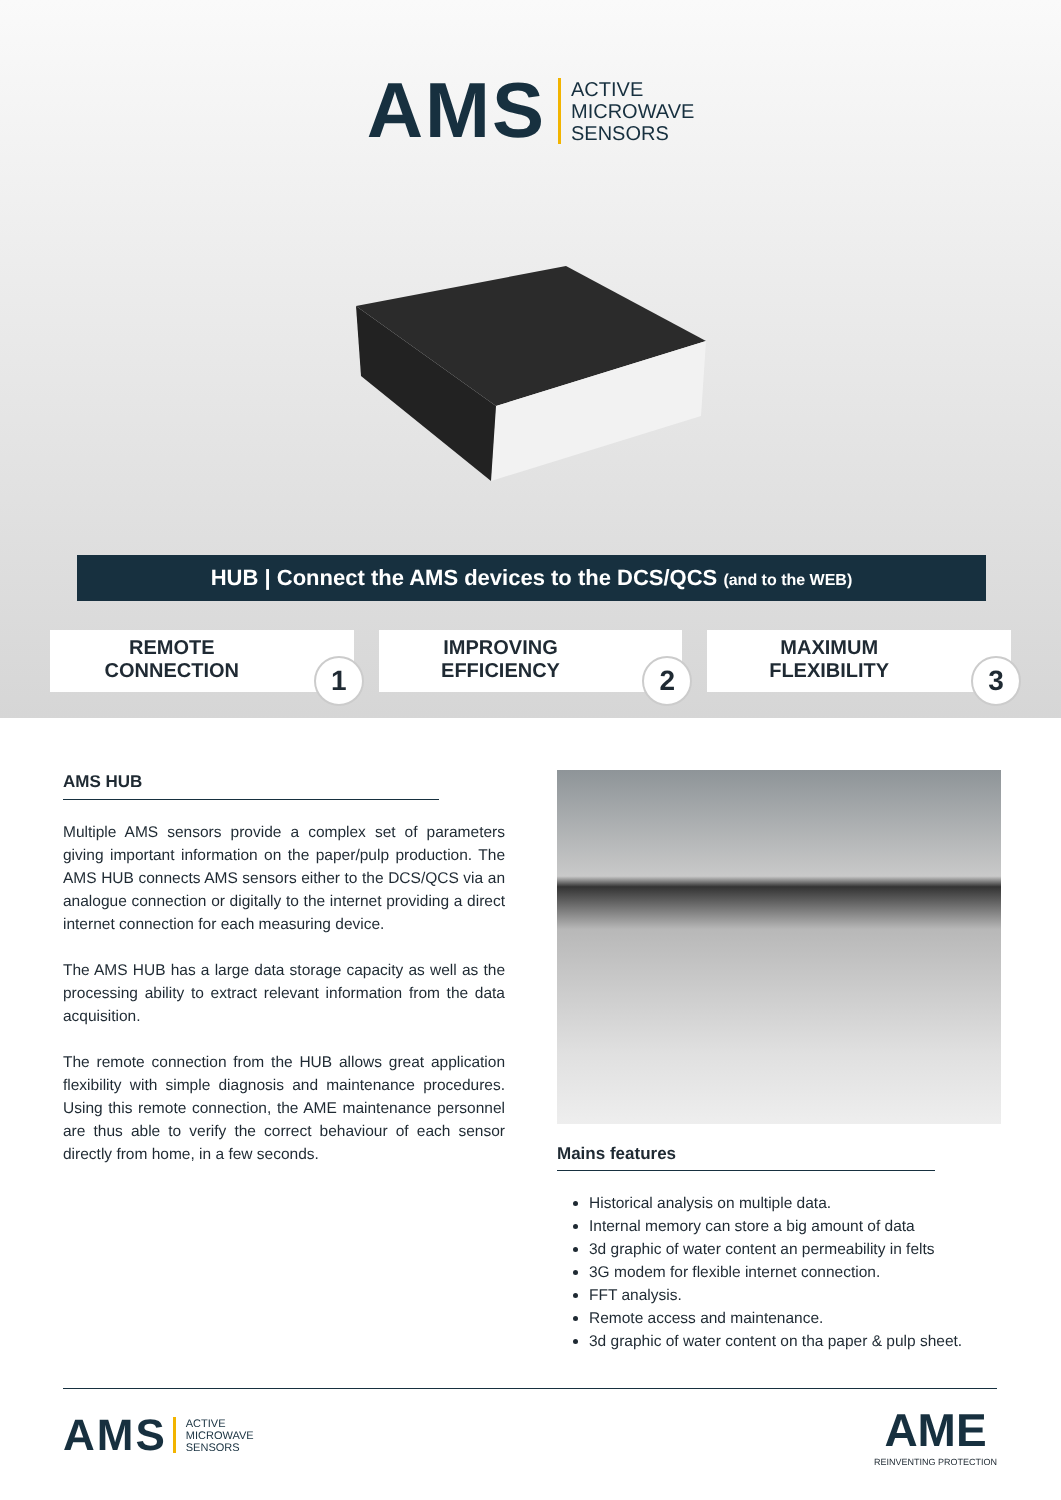AMS ACTIVE
MICROWAVE
SENSORS
HUB | Connect the AMS devices to the DCS/QCS (and to the WEB)
REMOTE
CONNECTION
1
IMPROVING
EFFICIENCY
2
MAXIMUM
FLEXIBILITY
3
AMS HUB
Multiple AMS sensors provide a complex set of parameters giving important information on the paper/pulp production. The AMS HUB connects AMS sensors either to the DCS/QCS via an analogue connection or digitally to the internet providing a direct internet connection for each measuring device.
The AMS HUB has a large data storage capacity as well as the processing ability to extract relevant information from the data acquisition.
The remote connection from the HUB allows great application flexibility with simple diagnosis and maintenance procedures. Using this remote connection, the AME maintenance personnel are thus able to verify the correct behaviour of each sensor directly from home, in a few seconds.
Mains features
Historical analysis on multiple data.
Internal memory can store a big amount of data
3d graphic of water content an permeability in felts
3G modem for flexible internet connection.
FFT analysis.
Remote access and maintenance.
3d graphic of water content on tha paper & pulp sheet.
AMS ACTIVE
MICROWAVE
SENSORS
AME
REINVENTING PROTECTION